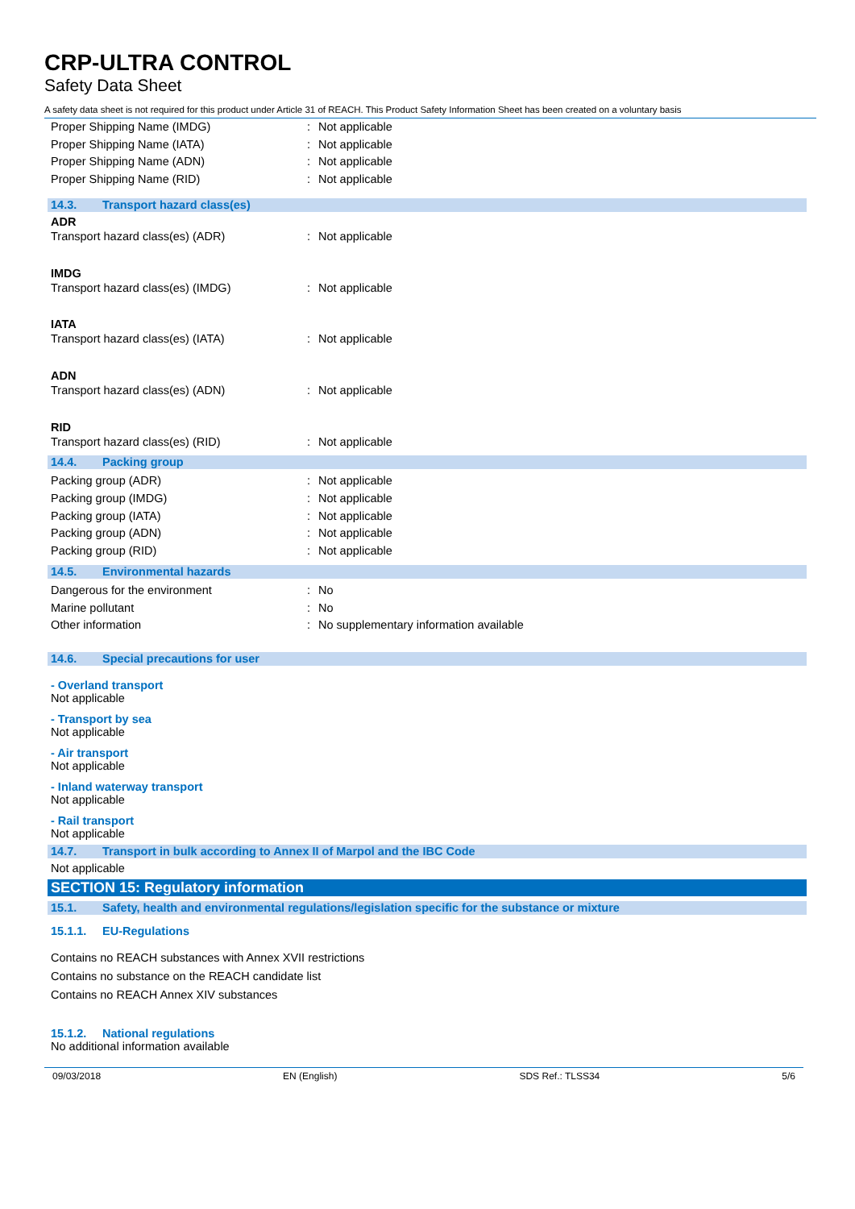CRP-ULTRA CONTROL
Safety Data Sheet
A safety data sheet is not required for this product under Article 31 of REACH. This Product Safety Information Sheet has been created on a voluntary basis
Proper Shipping Name (IMDG) : Not applicable
Proper Shipping Name (IATA) : Not applicable
Proper Shipping Name (ADN) : Not applicable
Proper Shipping Name (RID) : Not applicable
14.3. Transport hazard class(es)
ADR
Transport hazard class(es) (ADR) : Not applicable
IMDG
Transport hazard class(es) (IMDG) : Not applicable
IATA
Transport hazard class(es) (IATA) : Not applicable
ADN
Transport hazard class(es) (ADN) : Not applicable
RID
Transport hazard class(es) (RID) : Not applicable
14.4. Packing group
Packing group (ADR) : Not applicable
Packing group (IMDG) : Not applicable
Packing group (IATA) : Not applicable
Packing group (ADN) : Not applicable
Packing group (RID) : Not applicable
14.5. Environmental hazards
Dangerous for the environment : No
Marine pollutant : No
Other information : No supplementary information available
14.6. Special precautions for user
- Overland transport
Not applicable
- Transport by sea
Not applicable
- Air transport
Not applicable
- Inland waterway transport
Not applicable
- Rail transport
Not applicable
14.7. Transport in bulk according to Annex II of Marpol and the IBC Code
Not applicable
SECTION 15: Regulatory information
15.1. Safety, health and environmental regulations/legislation specific for the substance or mixture
15.1.1. EU-Regulations
Contains no REACH substances with Annex XVII restrictions
Contains no substance on the REACH candidate list
Contains no REACH Annex XIV substances
15.1.2. National regulations
No additional information available
09/03/2018 EN (English) SDS Ref.: TLSS34 5/6